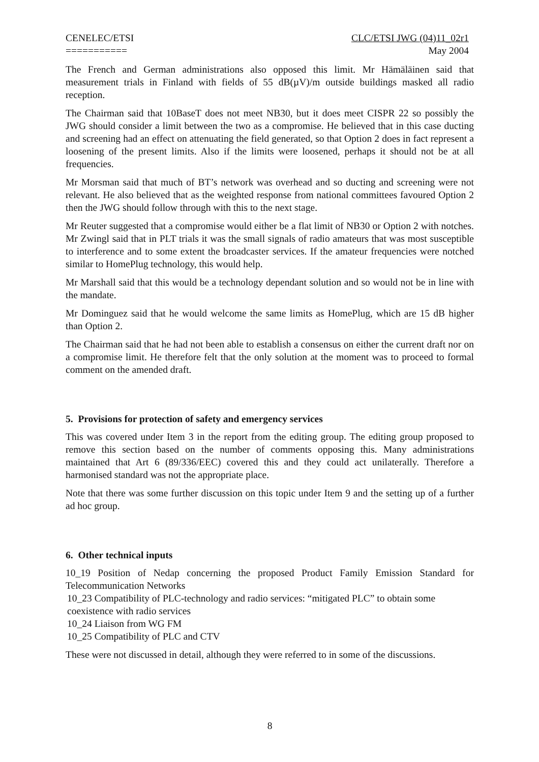CENELEC/ETSI
===========
CLC/ETSI JWG (04)11_02r1
May 2004
The French and German administrations also opposed this limit. Mr Hämäläinen said that measurement trials in Finland with fields of 55 dB(µV)/m outside buildings masked all radio reception.
The Chairman said that 10BaseT does not meet NB30, but it does meet CISPR 22 so possibly the JWG should consider a limit between the two as a compromise. He believed that in this case ducting and screening had an effect on attenuating the field generated, so that Option 2 does in fact represent a loosening of the present limits. Also if the limits were loosened, perhaps it should not be at all frequencies.
Mr Morsman said that much of BT’s network was overhead and so ducting and screening were not relevant. He also believed that as the weighted response from national committees favoured Option 2 then the JWG should follow through with this to the next stage.
Mr Reuter suggested that a compromise would either be a flat limit of NB30 or Option 2 with notches. Mr Zwingl said that in PLT trials it was the small signals of radio amateurs that was most susceptible to interference and to some extent the broadcaster services. If the amateur frequencies were notched similar to HomePlug technology, this would help.
Mr Marshall said that this would be a technology dependant solution and so would not be in line with the mandate.
Mr Dominguez said that he would welcome the same limits as HomePlug, which are 15 dB higher than Option 2.
The Chairman said that he had not been able to establish a consensus on either the current draft nor on a compromise limit. He therefore felt that the only solution at the moment was to proceed to formal comment on the amended draft.
5. Provisions for protection of safety and emergency services
This was covered under Item 3 in the report from the editing group. The editing group proposed to remove this section based on the number of comments opposing this. Many administrations maintained that Art 6 (89/336/EEC) covered this and they could act unilaterally. Therefore a harmonised standard was not the appropriate place.
Note that there was some further discussion on this topic under Item 9 and the setting up of a further ad hoc group.
6. Other technical inputs
10_19 Position of Nedap concerning the proposed Product Family Emission Standard for Telecommunication Networks
10_23 Compatibility of PLC-technology and radio services: “mitigated PLC” to obtain some coexistence with radio services
10_24 Liaison from WG FM
10_25 Compatibility of PLC and CTV
These were not discussed in detail, although they were referred to in some of the discussions.
8